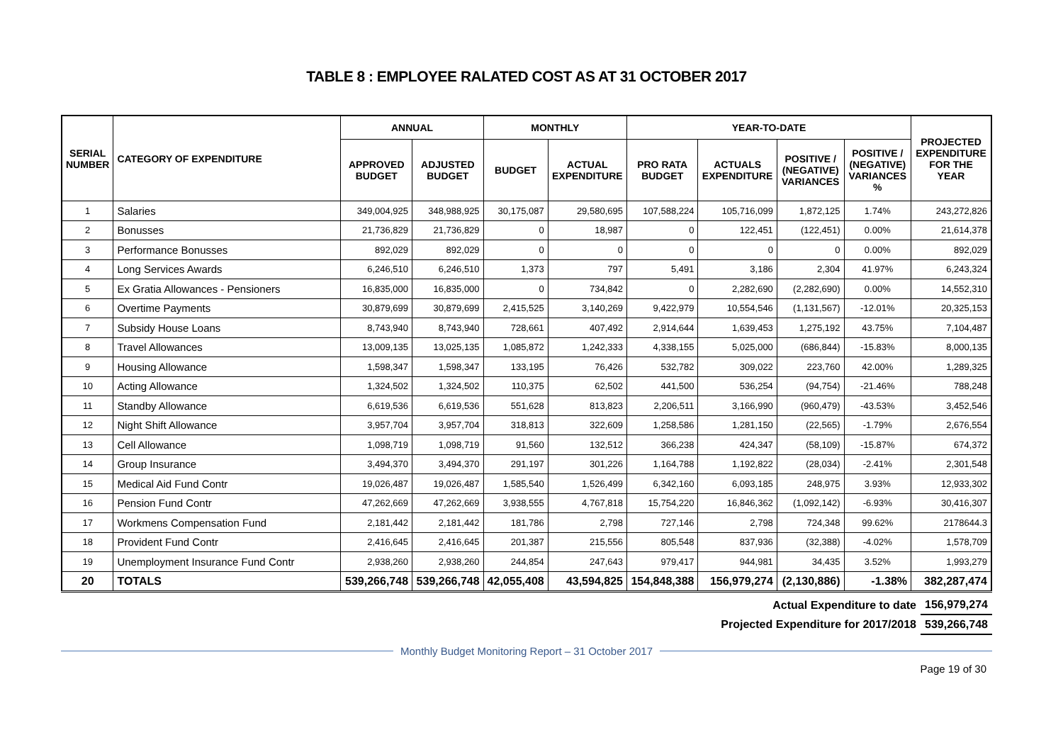TABLE 8 : EMPLOYEE RALATED COST AS AT 31 OCTOBER 2017
| SERIAL NUMBER | CATEGORY OF EXPENDITURE | ANNUAL | | MONTHLY | | YEAR-TO-DATE | | | | PROJECTED EXPENDITURE FOR THE YEAR |
| --- | --- | --- | --- | --- | --- | --- | --- | --- | --- | --- |
| | | APPROVED BUDGET | ADJUSTED BUDGET | BUDGET | ACTUAL EXPENDITURE | PRO RATA BUDGET | ACTUALS EXPENDITURE | POSITIVE / (NEGATIVE) VARIANCES | POSITIVE / (NEGATIVE) VARIANCES % | |
| 1 | Salaries | 349,004,925 | 348,988,925 | 30,175,087 | 29,580,695 | 107,588,224 | 105,716,099 | 1,872,125 | 1.74% | 243,272,826 |
| 2 | Bonusses | 21,736,829 | 21,736,829 | 0 | 18,987 | 0 | 122,451 | (122,451) | 0.00% | 21,614,378 |
| 3 | Performance Bonusses | 892,029 | 892,029 | 0 | 0 | 0 | 0 | 0 | 0.00% | 892,029 |
| 4 | Long Services Awards | 6,246,510 | 6,246,510 | 1,373 | 797 | 5,491 | 3,186 | 2,304 | 41.97% | 6,243,324 |
| 5 | Ex Gratia Allowances - Pensioners | 16,835,000 | 16,835,000 | 0 | 734,842 | 0 | 2,282,690 | (2,282,690) | 0.00% | 14,552,310 |
| 6 | Overtime Payments | 30,879,699 | 30,879,699 | 2,415,525 | 3,140,269 | 9,422,979 | 10,554,546 | (1,131,567) | -12.01% | 20,325,153 |
| 7 | Subsidy House Loans | 8,743,940 | 8,743,940 | 728,661 | 407,492 | 2,914,644 | 1,639,453 | 1,275,192 | 43.75% | 7,104,487 |
| 8 | Travel Allowances | 13,009,135 | 13,025,135 | 1,085,872 | 1,242,333 | 4,338,155 | 5,025,000 | (686,844) | -15.83% | 8,000,135 |
| 9 | Housing Allowance | 1,598,347 | 1,598,347 | 133,195 | 76,426 | 532,782 | 309,022 | 223,760 | 42.00% | 1,289,325 |
| 10 | Acting Allowance | 1,324,502 | 1,324,502 | 110,375 | 62,502 | 441,500 | 536,254 | (94,754) | -21.46% | 788,248 |
| 11 | Standby Allowance | 6,619,536 | 6,619,536 | 551,628 | 813,823 | 2,206,511 | 3,166,990 | (960,479) | -43.53% | 3,452,546 |
| 12 | Night Shift Allowance | 3,957,704 | 3,957,704 | 318,813 | 322,609 | 1,258,586 | 1,281,150 | (22,565) | -1.79% | 2,676,554 |
| 13 | Cell Allowance | 1,098,719 | 1,098,719 | 91,560 | 132,512 | 366,238 | 424,347 | (58,109) | -15.87% | 674,372 |
| 14 | Group Insurance | 3,494,370 | 3,494,370 | 291,197 | 301,226 | 1,164,788 | 1,192,822 | (28,034) | -2.41% | 2,301,548 |
| 15 | Medical Aid Fund Contr | 19,026,487 | 19,026,487 | 1,585,540 | 1,526,499 | 6,342,160 | 6,093,185 | 248,975 | 3.93% | 12,933,302 |
| 16 | Pension Fund Contr | 47,262,669 | 47,262,669 | 3,938,555 | 4,767,818 | 15,754,220 | 16,846,362 | (1,092,142) | -6.93% | 30,416,307 |
| 17 | Workmens Compensation Fund | 2,181,442 | 2,181,442 | 181,786 | 2,798 | 727,146 | 2,798 | 724,348 | 99.62% | 2178644.3 |
| 18 | Provident Fund Contr | 2,416,645 | 2,416,645 | 201,387 | 215,556 | 805,548 | 837,936 | (32,388) | -4.02% | 1,578,709 |
| 19 | Unemployment Insurance Fund Contr | 2,938,260 | 2,938,260 | 244,854 | 247,643 | 979,417 | 944,981 | 34,435 | 3.52% | 1,993,279 |
| 20 | TOTALS | 539,266,748 | 539,266,748 | 42,055,408 | 43,594,825 | 154,848,388 | 156,979,274 | (2,130,886) | -1.38% | 382,287,474 |
| Actual Expenditure to date | 156,979,274 |
| Projected Expenditure for 2017/2018 | 539,266,748 |
Monthly Budget Monitoring Report – 31 October 2017
Page 19 of 30